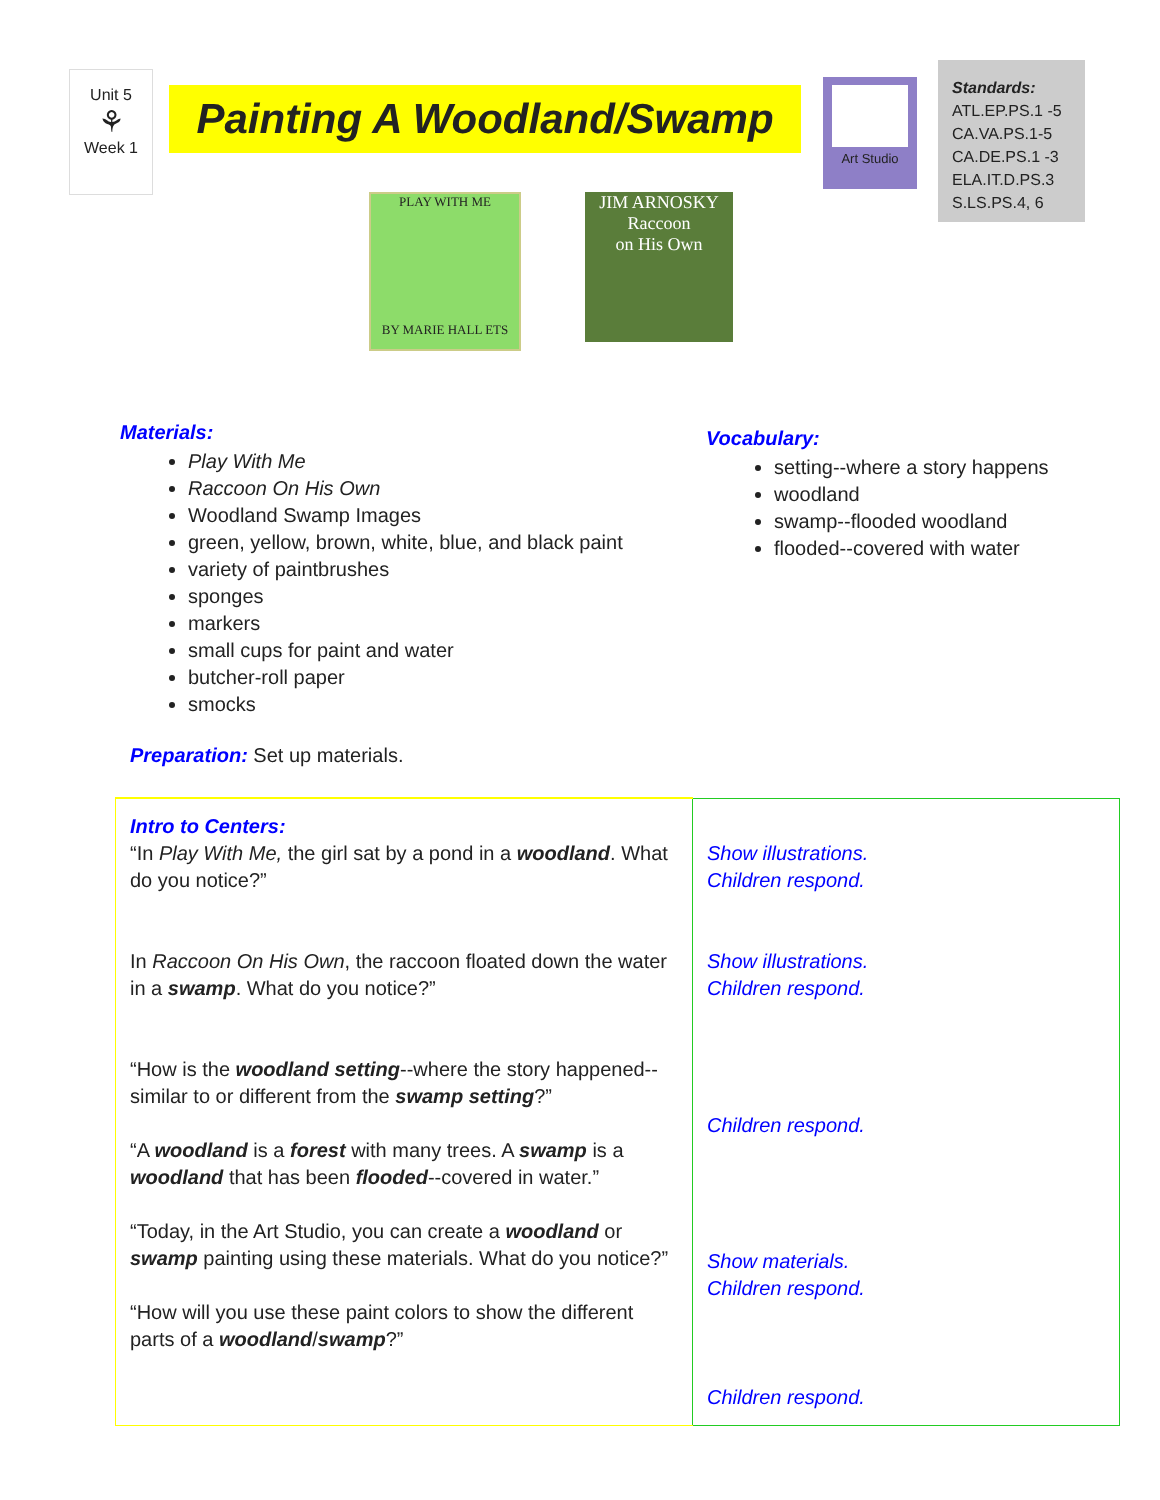Unit 5
⚘
Week 1
Painting A Woodland/Swamp
Art Studio
Standards:
ATL.EP.PS.1 -5
CA.VA.PS.1-5
CA.DE.PS.1 -3
ELA.IT.D.PS.3
S.LS.PS.4, 6
PLAY WITH ME
BY MARIE HALL ETS
JIM ARNOSKY
Raccoon
on His Own
Materials:
Play With Me
Raccoon On His Own
Woodland Swamp Images
green, yellow, brown, white, blue, and black paint
variety of paintbrushes
sponges
markers
small cups for paint and water
butcher-roll paper
smocks
Preparation: Set up materials.
Vocabulary:
setting--where a story happens
woodland
swamp--flooded woodland
flooded--covered with water
| Intro to Centers: “In Play With Me, the girl sat by a pond in a woodland . What do you notice?” In Raccoon On His Own , the raccoon floated down the water in a swamp . What do you notice?” “How is the woodland setting --where the story happened--similar to or different from the swamp setting ?” “A woodland is a forest with many trees. A swamp is a woodland that has been flooded --covered in water.” “Today, in the Art Studio, you can create a woodland or swamp painting using these materials. What do you notice?” “How will you use these paint colors to show the different parts of a woodland / swamp ?” | Show illustrations. Children respond. Show illustrations. Children respond. Children respond. Show materials. Children respond. Children respond. |